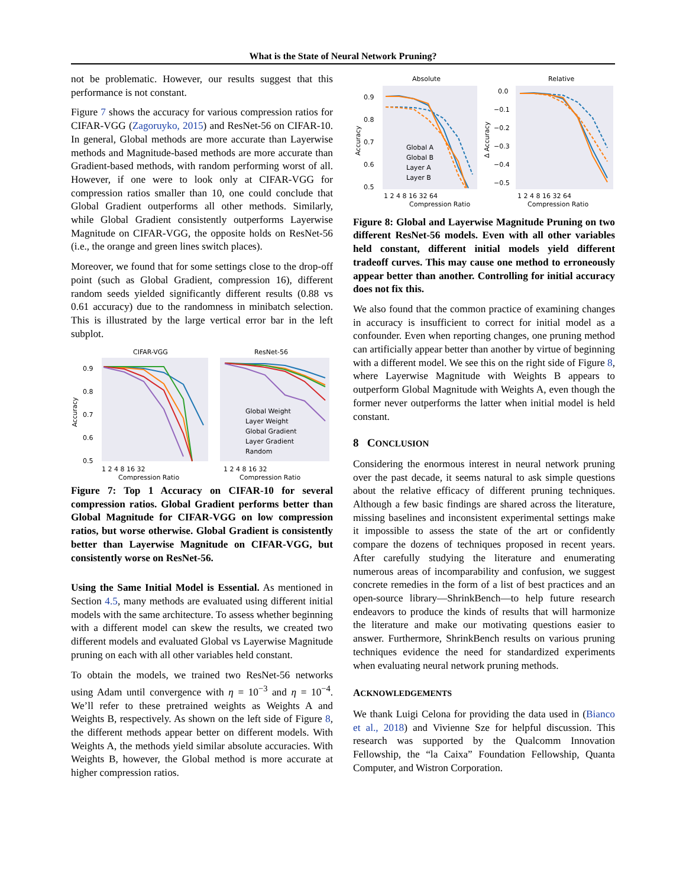What is the State of Neural Network Pruning?
not be problematic. However, our results suggest that this performance is not constant.
Figure 7 shows the accuracy for various compression ratios for CIFAR-VGG (Zagoruyko, 2015) and ResNet-56 on CIFAR-10. In general, Global methods are more accurate than Layerwise methods and Magnitude-based methods are more accurate than Gradient-based methods, with random performing worst of all. However, if one were to look only at CIFAR-VGG for compression ratios smaller than 10, one could conclude that Global Gradient outperforms all other methods. Similarly, while Global Gradient consistently outperforms Layerwise Magnitude on CIFAR-VGG, the opposite holds on ResNet-56 (i.e., the orange and green lines switch places).
Moreover, we found that for some settings close to the drop-off point (such as Global Gradient, compression 16), different random seeds yielded significantly different results (0.88 vs 0.61 accuracy) due to the randomness in minibatch selection. This is illustrated by the large vertical error bar in the left subplot.
CIFAR-VGG
ResNet-56
0.9
0.8
0.7
0.6
0.5
Accuracy
Global Weight
Layer Weight
Global Gradient
Layer Gradient
Random
1 2 4 8 16 32
1 2 4 8 16 32
Compression Ratio
Compression Ratio
Figure 7: Top 1 Accuracy on CIFAR-10 for several compression ratios. Global Gradient performs better than Global Magnitude for CIFAR-VGG on low compression ratios, but worse otherwise. Global Gradient is consistently better than Layerwise Magnitude on CIFAR-VGG, but consistently worse on ResNet-56.
Using the Same Initial Model is Essential. As mentioned in Section 4.5, many methods are evaluated using different initial models with the same architecture. To assess whether beginning with a different model can skew the results, we created two different models and evaluated Global vs Layerwise Magnitude pruning on each with all other variables held constant.
To obtain the models, we trained two ResNet-56 networks using Adam until convergence with η = 10<sup>−3</sup> and η = 10<sup>−4</sup>. We’ll refer to these pretrained weights as Weights A and Weights B, respectively. As shown on the left side of Figure 8, the different methods appear better on different models. With Weights A, the methods yield similar absolute accuracies. With Weights B, however, the Global method is more accurate at higher compression ratios.
Absolute
Relative
0.9
0.8
0.7
0.6
0.5
Accuracy
Δ Accuracy
0.0
−0.1
−0.2
−0.3
−0.4
−0.5
Global A
Global B
Layer A
Layer B
1 2 4 8 16 32 64
1 2 4 8 16 32 64
Compression Ratio
Compression Ratio
Figure 8: Global and Layerwise Magnitude Pruning on two different ResNet-56 models. Even with all other variables held constant, different initial models yield different tradeoff curves. This may cause one method to erroneously appear better than another. Controlling for initial accuracy does not fix this.
We also found that the common practice of examining changes in accuracy is insufficient to correct for initial model as a confounder. Even when reporting changes, one pruning method can artificially appear better than another by virtue of beginning with a different model. We see this on the right side of Figure 8, where Layerwise Magnitude with Weights B appears to outperform Global Magnitude with Weights A, even though the former never outperforms the latter when initial model is held constant.
8 CONCLUSION
Considering the enormous interest in neural network pruning over the past decade, it seems natural to ask simple questions about the relative efficacy of different pruning techniques. Although a few basic findings are shared across the literature, missing baselines and inconsistent experimental settings make it impossible to assess the state of the art or confidently compare the dozens of techniques proposed in recent years. After carefully studying the literature and enumerating numerous areas of incomparability and confusion, we suggest concrete remedies in the form of a list of best practices and an open-source library—ShrinkBench—to help future research endeavors to produce the kinds of results that will harmonize the literature and make our motivating questions easier to answer. Furthermore, ShrinkBench results on various pruning techniques evidence the need for standardized experiments when evaluating neural network pruning methods.
ACKNOWLEDGEMENTS
We thank Luigi Celona for providing the data used in (Bianco et al., 2018) and Vivienne Sze for helpful discussion. This research was supported by the Qualcomm Innovation Fellowship, the “la Caixa” Foundation Fellowship, Quanta Computer, and Wistron Corporation.